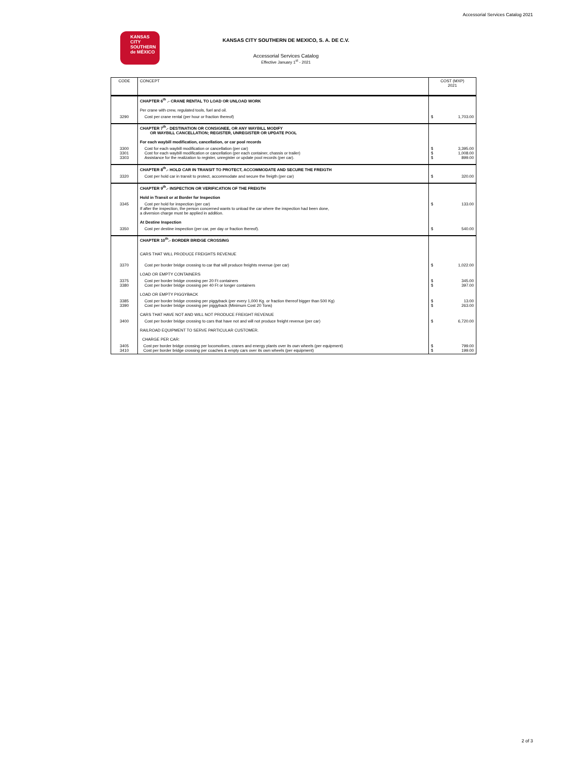Accessorial Services Catalog 2021
KANSAS
CITY
SOUTHERN
de MÉXICO
KANSAS CITY SOUTHERN DE MEXICO, S. A. DE C.V.
Accessorial Services Catalog
Effective January 1<sup>st</sup> - 2021
| CODE | CONCEPT | COST (MXP) 2021 |
| --- | --- | --- |
| | CHAPTER 6<sup>th</sup> .- CRANE RENTAL TO LOAD OR UNLOAD WORK Per crane with crew, regulated tools, fuel and oil. | |
| 3290 | Cost per crane rental (per hour or fraction thereof) | $ 1,703.00 |
| | CHAPTER 7<sup>th</sup>.- DESTINATION OR CONSIGNEE, OR ANY WAYBILL MODIFY OR WAYBILL CANCELLATION; REGISTER, UNREGISTER OR UPDATE POOL For each waybill modification, cancellation, or car pool records | |
| 3300 3301 3303 | Cost for each waybill modification or cancellation (per car) Cost for each waybill modification or cancellation (per each container, chassis or trailer) Assistance for the realization to register, unregister or update pool records (per car). | $ 3,395.00 $ 1,008.00 $ 899.00 |
| | CHAPTER 8<sup>th</sup>.- HOLD CAR IN TRANSIT TO PROTECT, ACCOMMODATE AND SECURE THE FREIGTH | |
| 3320 | Cost per hold car in transit to protect, accommodate and secure the freigth (per car) | $ 320.00 |
| | CHAPTER 9<sup>th</sup>.- INSPECTION OR VERIFICATION OF THE FREIGTH Hold in Transit or at Border for Inspection | |
| 3345 | Cost per hold for inspection (per car) If after the inspection, the person concerned wants to unload the car where the inspection had been done, a diversion charge must be applied in addition. At Destine Inspection | $ 133.00 |
| 3350 | Cost per destine inspection (per car, per day or fraction thereof). | $ 540.00 |
| | CHAPTER 10<sup>th</sup>.- BORDER BRIDGE CROSSING CARS THAT WILL PRODUCE FREIGHTS REVENUE | |
| 3370 | Cost per border bridge crossing to car that will produce freights revenue (per car) LOAD OR EMPTY CONTAINERS | $ 1,022.00 |
| 3375 3380 | Cost per border bridge crossing per 20 Ft containers Cost per border bridge crossing per 40 Ft or longer containers LOAD OR EMPTY PIGGYBACK | $ 345.00 $ 397.00 |
| 3385 3390 | Cost per border bridge crossing per piggyback (per every 1,000 Kg. or fraction thereof bigger than 500 Kg) Cost per border bridge crossing per piggyback (Minimum Cost 20 Tons) CARS THAT HAVE NOT AND WILL NOT PRODUCE FREIGHT REVENUE | $ 13.00 $ 263.00 |
| 3400 | Cost per border bridge crossing to cars that have not and will not produce freight revenue (per car) RAILROAD EQUIPMENT TO SERVE PARTICULAR CUSTOMER. CHARGE PER CAR: | $ 6,720.00 |
| 3405 3410 | Cost per border bridge crossing per locomotives, cranes and energy plants over its own wheels (per equipment) Cost per border bridge crossing per coaches & empty cars over its own wheels (per equipment) | $ 799.00 $ 199.00 |
2 of 3